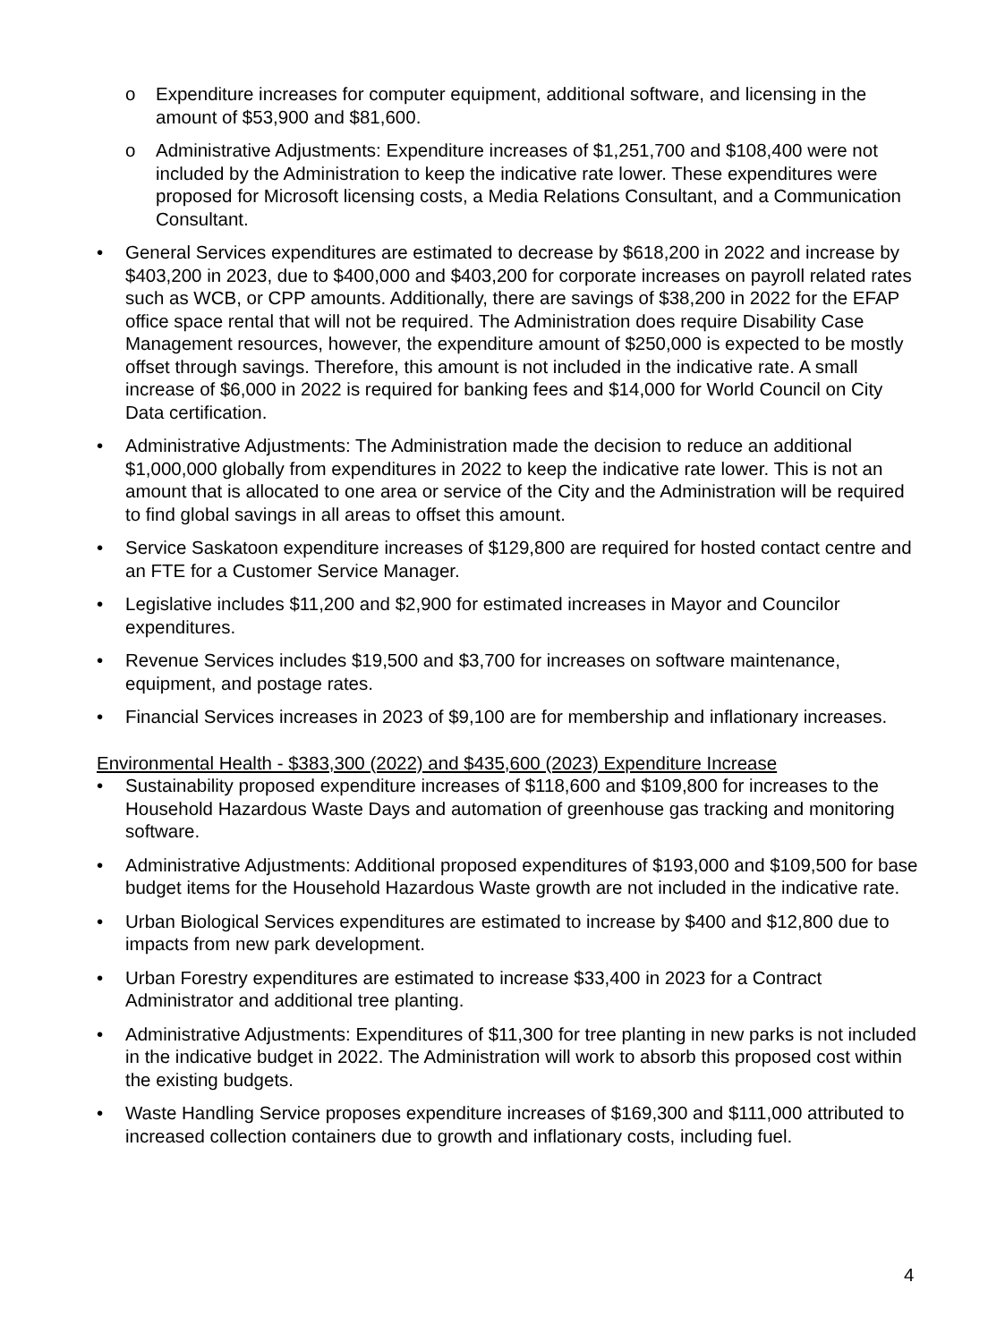o Expenditure increases for computer equipment, additional software, and licensing in the amount of $53,900 and $81,600.
o Administrative Adjustments: Expenditure increases of $1,251,700 and $108,400 were not included by the Administration to keep the indicative rate lower. These expenditures were proposed for Microsoft licensing costs, a Media Relations Consultant, and a Communication Consultant.
• General Services expenditures are estimated to decrease by $618,200 in 2022 and increase by $403,200 in 2023, due to $400,000 and $403,200 for corporate increases on payroll related rates such as WCB, or CPP amounts. Additionally, there are savings of $38,200 in 2022 for the EFAP office space rental that will not be required. The Administration does require Disability Case Management resources, however, the expenditure amount of $250,000 is expected to be mostly offset through savings. Therefore, this amount is not included in the indicative rate. A small increase of $6,000 in 2022 is required for banking fees and $14,000 for World Council on City Data certification.
• Administrative Adjustments: The Administration made the decision to reduce an additional $1,000,000 globally from expenditures in 2022 to keep the indicative rate lower. This is not an amount that is allocated to one area or service of the City and the Administration will be required to find global savings in all areas to offset this amount.
• Service Saskatoon expenditure increases of $129,800 are required for hosted contact centre and an FTE for a Customer Service Manager.
• Legislative includes $11,200 and $2,900 for estimated increases in Mayor and Councilor expenditures.
• Revenue Services includes $19,500 and $3,700 for increases on software maintenance, equipment, and postage rates.
• Financial Services increases in 2023 of $9,100 are for membership and inflationary increases.
Environmental Health - $383,300 (2022) and $435,600 (2023) Expenditure Increase
• Sustainability proposed expenditure increases of $118,600 and $109,800 for increases to the Household Hazardous Waste Days and automation of greenhouse gas tracking and monitoring software.
• Administrative Adjustments: Additional proposed expenditures of $193,000 and $109,500 for base budget items for the Household Hazardous Waste growth are not included in the indicative rate.
• Urban Biological Services expenditures are estimated to increase by $400 and $12,800 due to impacts from new park development.
• Urban Forestry expenditures are estimated to increase $33,400 in 2023 for a Contract Administrator and additional tree planting.
• Administrative Adjustments: Expenditures of $11,300 for tree planting in new parks is not included in the indicative budget in 2022. The Administration will work to absorb this proposed cost within the existing budgets.
• Waste Handling Service proposes expenditure increases of $169,300 and $111,000 attributed to increased collection containers due to growth and inflationary costs, including fuel.
4